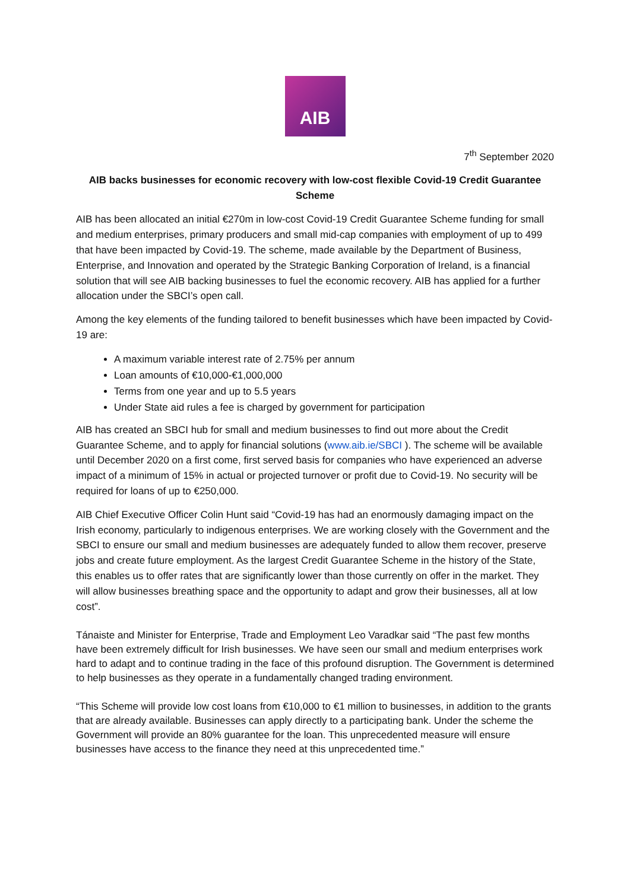AIB
7<sup>th</sup> September 2020
AIB backs businesses for economic recovery with low-cost flexible Covid-19 Credit Guarantee Scheme
AIB has been allocated an initial €270m in low-cost Covid-19 Credit Guarantee Scheme funding for small and medium enterprises, primary producers and small mid-cap companies with employment of up to 499 that have been impacted by Covid-19. The scheme, made available by the Department of Business, Enterprise, and Innovation and operated by the Strategic Banking Corporation of Ireland, is a financial solution that will see AIB backing businesses to fuel the economic recovery. AIB has applied for a further allocation under the SBCI’s open call.
Among the key elements of the funding tailored to benefit businesses which have been impacted by Covid-19 are:
A maximum variable interest rate of 2.75% per annum
Loan amounts of €10,000-€1,000,000
Terms from one year and up to 5.5 years
Under State aid rules a fee is charged by government for participation
AIB has created an SBCI hub for small and medium businesses to find out more about the Credit Guarantee Scheme, and to apply for financial solutions (www.aib.ie/SBCI ). The scheme will be available until December 2020 on a first come, first served basis for companies who have experienced an adverse impact of a minimum of 15% in actual or projected turnover or profit due to Covid-19. No security will be required for loans of up to €250,000.
AIB Chief Executive Officer Colin Hunt said “Covid-19 has had an enormously damaging impact on the Irish economy, particularly to indigenous enterprises. We are working closely with the Government and the SBCI to ensure our small and medium businesses are adequately funded to allow them recover, preserve jobs and create future employment. As the largest Credit Guarantee Scheme in the history of the State, this enables us to offer rates that are significantly lower than those currently on offer in the market. They will allow businesses breathing space and the opportunity to adapt and grow their businesses, all at low cost”.
Tánaiste and Minister for Enterprise, Trade and Employment Leo Varadkar said “The past few months have been extremely difficult for Irish businesses. We have seen our small and medium enterprises work hard to adapt and to continue trading in the face of this profound disruption. The Government is determined to help businesses as they operate in a fundamentally changed trading environment.
“This Scheme will provide low cost loans from €10,000 to €1 million to businesses, in addition to the grants that are already available. Businesses can apply directly to a participating bank. Under the scheme the Government will provide an 80% guarantee for the loan. This unprecedented measure will ensure businesses have access to the finance they need at this unprecedented time.”